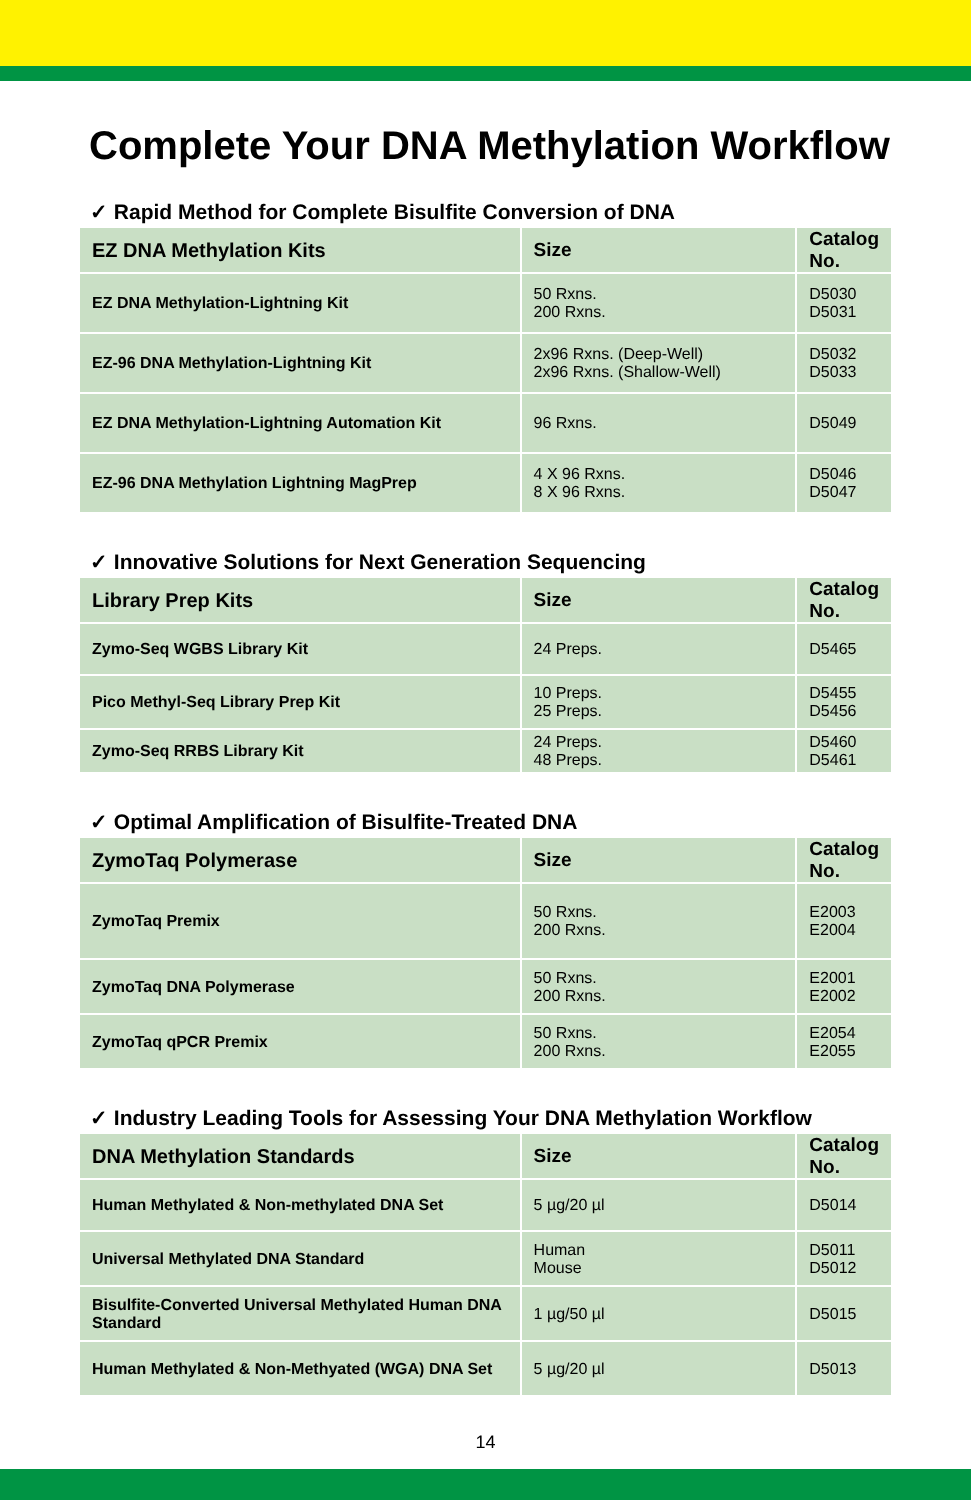Complete Your DNA Methylation Workflow
✓ Rapid Method for Complete Bisulfite Conversion of DNA
| EZ DNA Methylation Kits | Size | Catalog No. |
| --- | --- | --- |
| EZ DNA Methylation-Lightning Kit | 50 Rxns. 200 Rxns. | D5030 D5031 |
| EZ-96 DNA Methylation-Lightning Kit | 2x96 Rxns. (Deep-Well) 2x96 Rxns. (Shallow-Well) | D5032 D5033 |
| EZ DNA Methylation-Lightning Automation Kit | 96 Rxns. | D5049 |
| EZ-96 DNA Methylation Lightning MagPrep | 4 X 96 Rxns. 8 X 96 Rxns. | D5046 D5047 |
✓ Innovative Solutions for Next Generation Sequencing
| Library Prep Kits | Size | Catalog No. |
| --- | --- | --- |
| Zymo-Seq WGBS Library Kit | 24 Preps. | D5465 |
| Pico Methyl-Seq Library Prep Kit | 10 Preps. 25 Preps. | D5455 D5456 |
| Zymo-Seq RRBS Library Kit | 24 Preps. 48 Preps. | D5460 D5461 |
✓ Optimal Amplification of Bisulfite-Treated DNA
| ZymoTaq Polymerase | Size | Catalog No. |
| --- | --- | --- |
| ZymoTaq Premix | 50 Rxns. 200 Rxns. | E2003 E2004 |
| ZymoTaq DNA Polymerase | 50 Rxns. 200 Rxns. | E2001 E2002 |
| ZymoTaq qPCR Premix | 50 Rxns. 200 Rxns. | E2054 E2055 |
✓ Industry Leading Tools for Assessing Your DNA Methylation Workflow
| DNA Methylation Standards | Size | Catalog No. |
| --- | --- | --- |
| Human Methylated & Non-methylated DNA Set | 5 µg/20 µl | D5014 |
| Universal Methylated DNA Standard | Human Mouse | D5011 D5012 |
| Bisulfite-Converted Universal Methylated Human DNA Standard | 1 µg/50 µl | D5015 |
| Human Methylated & Non-Methyated (WGA) DNA Set | 5 µg/20 µl | D5013 |
14